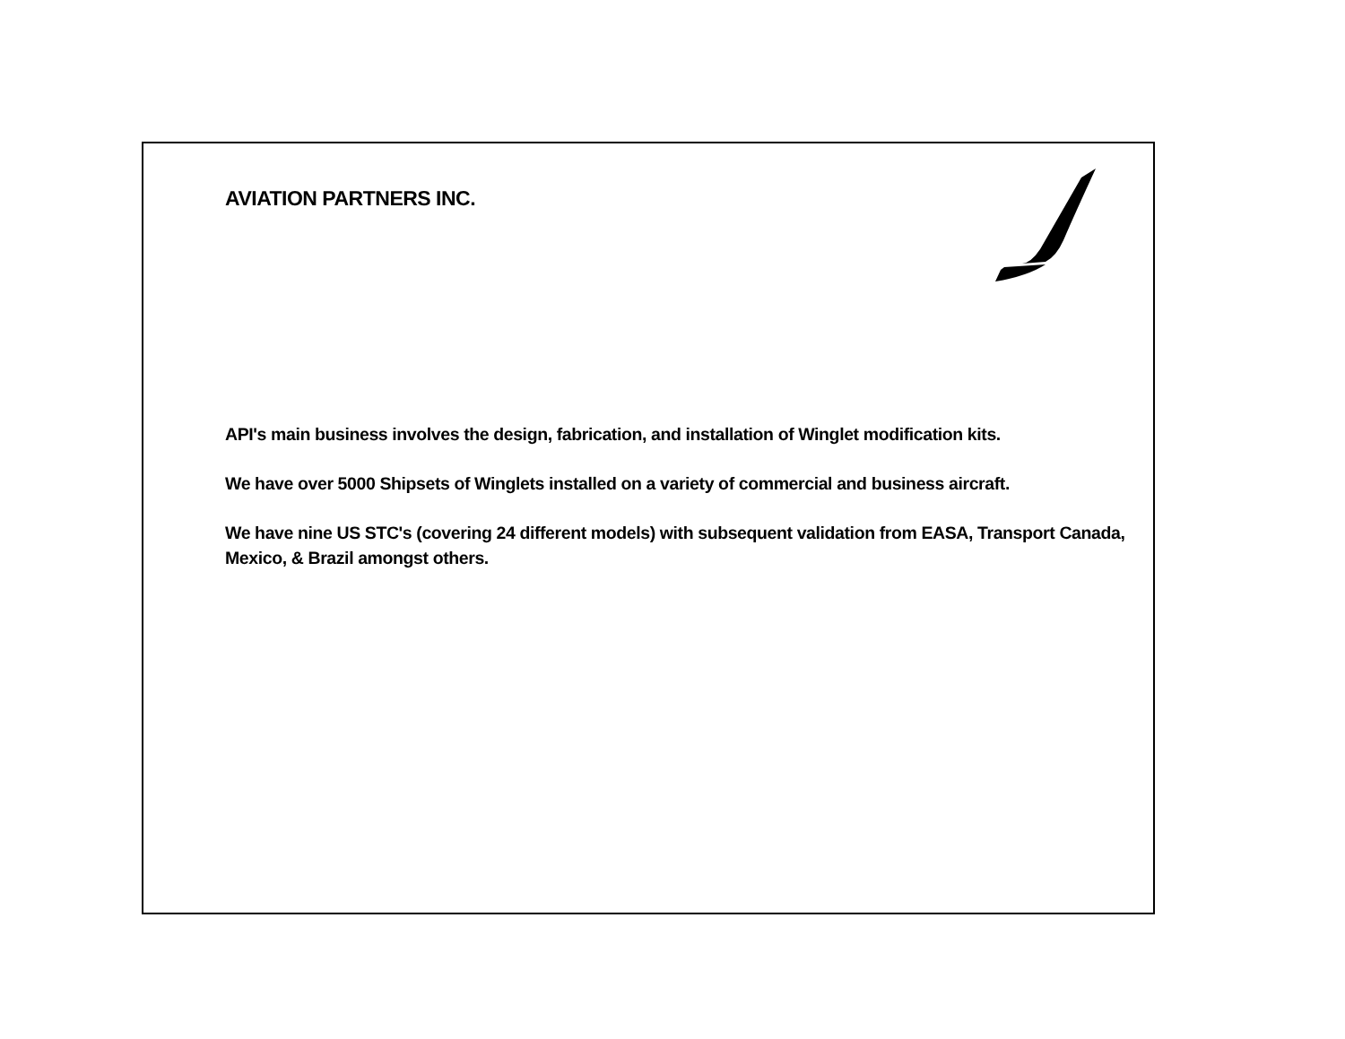AVIATION PARTNERS INC.
API's main business involves the design, fabrication, and installation of Winglet modification kits.
We have over 5000 Shipsets of Winglets installed on a variety of commercial and business aircraft.
We have nine US STC's (covering 24 different models) with subsequent validation from EASA, Transport Canada, Mexico, & Brazil amongst others.